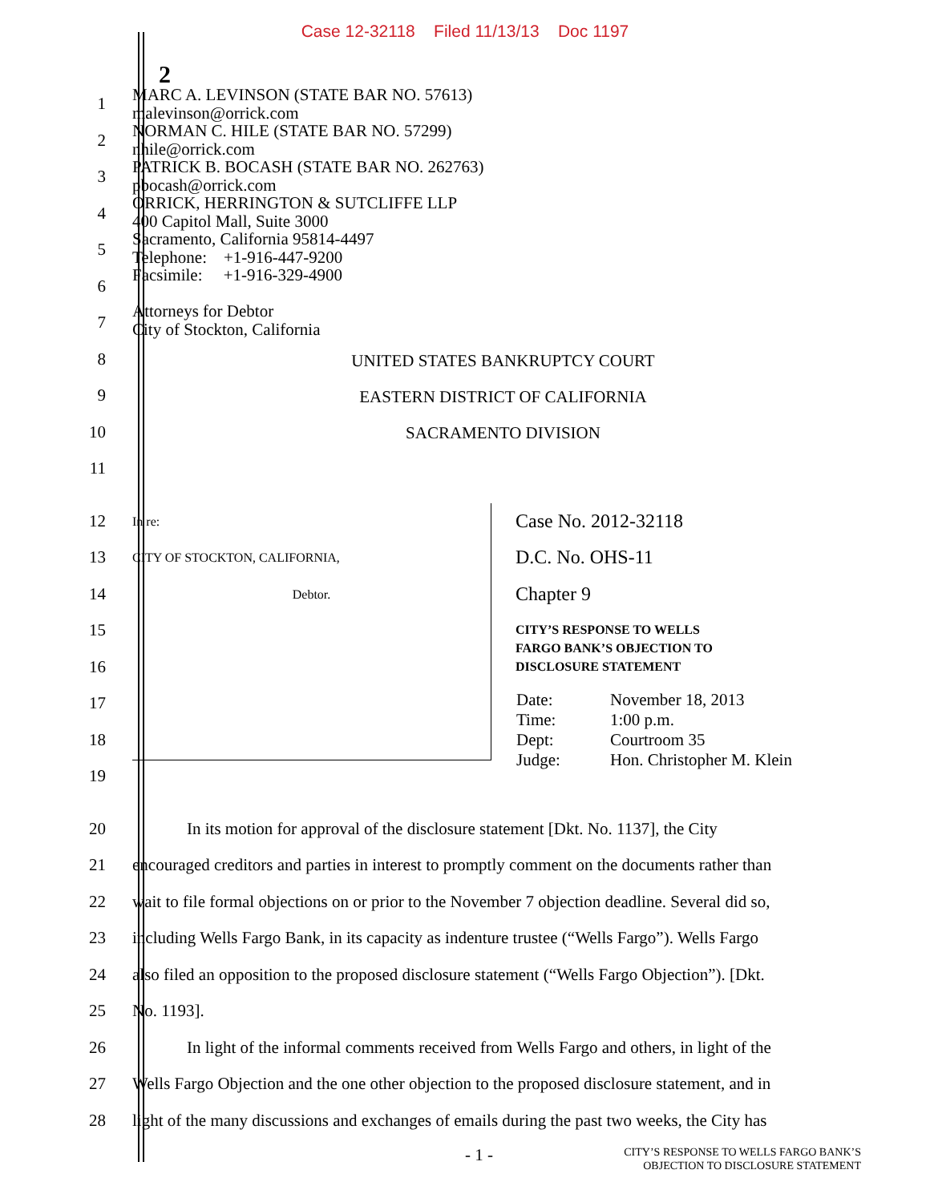Case 12-32118 Filed 11/13/13 Doc 1197
2
1
2
3
4
5
6
7
8
9
10
11
MARC A. LEVINSON (STATE BAR NO. 57613)
malevinson@orrick.com
NORMAN C. HILE (STATE BAR NO. 57299)
nhile@orrick.com
PATRICK B. BOCASH (STATE BAR NO. 262763)
pbocash@orrick.com
ORRICK, HERRINGTON & SUTCLIFFE LLP
400 Capitol Mall, Suite 3000
Sacramento, California 95814-4497
Telephone: +1-916-447-9200
Facsimile: +1-916-329-4900
Attorneys for Debtor
City of Stockton, California
UNITED STATES BANKRUPTCY COURT
EASTERN DISTRICT OF CALIFORNIA
SACRAMENTO DIVISION
12
13
14
15
16
17
18
19
In re:
CITY OF STOCKTON, CALIFORNIA,
Debtor.
Case No. 2012-32118
D.C. No. OHS-11
Chapter 9
CITY’S RESPONSE TO WELLS
FARGO BANK’S OBJECTION TO
DISCLOSURE STATEMENT
| Date: | November 18, 2013 |
| Time: | 1:00 p.m. |
| Dept: | Courtroom 35 |
| Judge: | Hon. Christopher M. Klein |
20
In its motion for approval of the disclosure statement [Dkt. No. 1137], the City
21
encouraged creditors and parties in interest to promptly comment on the documents rather than
22
wait to file formal objections on or prior to the November 7 objection deadline. Several did so,
23
including Wells Fargo Bank, in its capacity as indenture trustee (“Wells Fargo”). Wells Fargo
24
also filed an opposition to the proposed disclosure statement (“Wells Fargo Objection”). [Dkt.
25 No. 1193].
26
In light of the informal comments received from Wells Fargo and others, in light of the
27
Wells Fargo Objection and the one other objection to the proposed disclosure statement, and in
28
light of the many discussions and exchanges of emails during the past two weeks, the City has
- 1 -
CITY’S RESPONSE TO WELLS FARGO BANK’S
OBJECTION TO DISCLOSURE STATEMENT